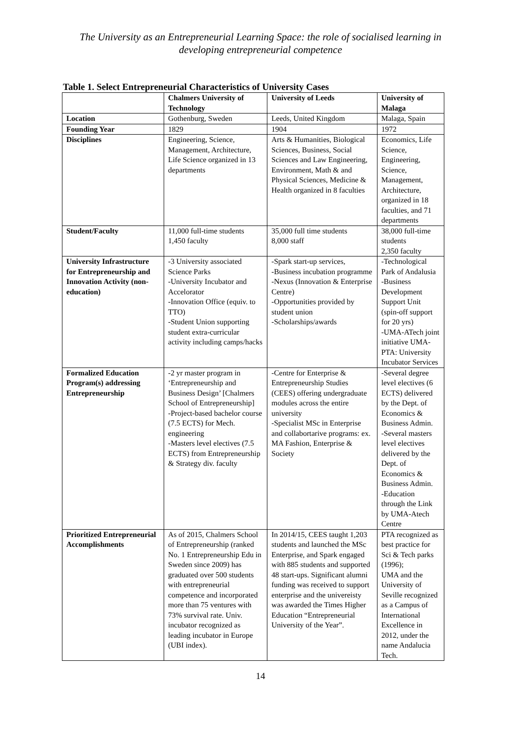The University as an Entrepreneurial Learning Space: the role of socialised learning in developing entrepreneurial competence
Table 1. Select Entrepreneurial Characteristics of University Cases
| | Chalmers University of Technology | University of Leeds | University of Malaga |
| --- | --- | --- | --- |
| Location | Gothenburg, Sweden | Leeds, United Kingdom | Malaga, Spain |
| Founding Year | 1829 | 1904 | 1972 |
| Disciplines | Engineering, Science, Management, Architecture, Life Science organized in 13 departments | Arts & Humanities, Biological Sciences, Business, Social Sciences and Law Engineering, Environment, Math & and Physical Sciences, Medicine & Health organized in 8 faculties | Economics, Life Science, Engineering, Science, Management, Architecture, organized in 18 faculties, and 71 departments |
| Student/Faculty | 11,000 full-time students 1,450 faculty | 35,000 full time students 8,000 staff | 38,000 full-time students 2,350 faculty |
| University Infrastructure for Entrepreneurship and Innovation Activity (non-education) | -3 University associated Science Parks -University Incubator and Accelorator -Innovation Office (equiv. to TTO) -Student Union supporting student extra-curricular activity including camps/hacks | -Spark start-up services, -Business incubation programme -Nexus (Innovation & Enterprise Centre) -Opportunities provided by student union -Scholarships/awards | -Technological Park of Andalusia -Business Development Support Unit (spin-off support for 20 yrs) -UMA-ATech joint initiative UMA-PTA: University Incubator Services |
| Formalized Education Program(s) addressing Entrepreneurship | -2 yr master program in ‘Entrepreneurship and Business Design’ [Chalmers School of Entrepreneurship] -Project-based bachelor course (7.5 ECTS) for Mech. engineering -Masters level electives (7.5 ECTS) from Entrepreneurship & Strategy div. faculty | -Centre for Enterprise & Entrepreneurship Studies (CEES) offering undergraduate modules across the entire university -Specialist MSc in Enterprise and collabortarive programs: ex. MA Fashion, Enterprise & Society | -Several degree level electives (6 ECTS) delivered by the Dept. of Economics & Business Admin. -Several masters level electives delivered by the Dept. of Economics & Business Admin. -Education through the Link by UMA-Atech Centre |
| Prioritized Entrepreneurial Accomplishments | As of 2015, Chalmers School of Entrepreneurship (ranked No. 1 Entrepreneurship Edu in Sweden since 2009) has graduated over 500 students with entrepreneurial competence and incorporated more than 75 ventures with 73% survival rate. Univ. incubator recognized as leading incubator in Europe (UBI index). | In 2014/15, CEES taught 1,203 students and launched the MSc Enterprise, and Spark engaged with 885 students and supported 48 start-ups. Significant alumni funding was received to support enterprise and the univereisty was awarded the Times Higher Education “Entrepreneurial University of the Year”. | PTA recognized as best practice for Sci & Tech parks (1996); UMA and the University of Seville recognized as a Campus of International Excellence in 2012, under the name Andalucia Tech. |
14